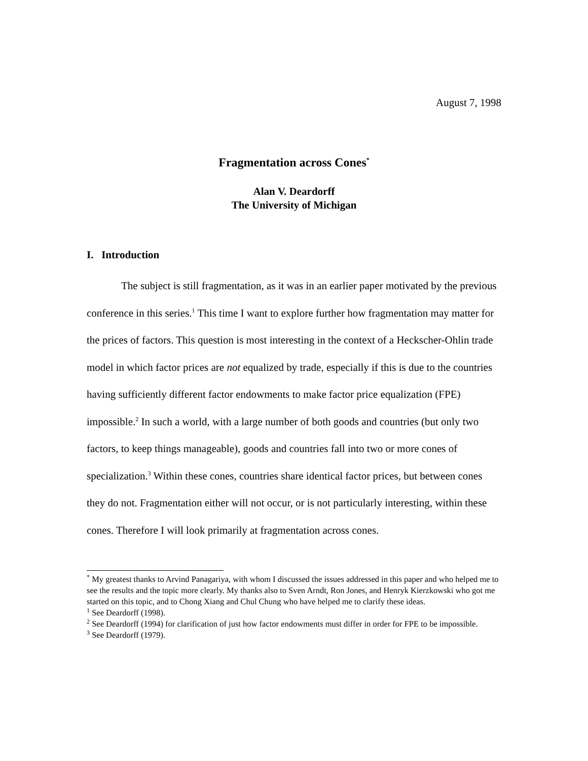August 7, 1998
Fragmentation across Cones<sup>*</sup>
Alan V. Deardorff
The University of Michigan
I. Introduction
The subject is still fragmentation, as it was in an earlier paper motivated by the previous conference in this series.<sup>1</sup> This time I want to explore further how fragmentation may matter for the prices of factors. This question is most interesting in the context of a Heckscher-Ohlin trade model in which factor prices are not equalized by trade, especially if this is due to the countries having sufficiently different factor endowments to make factor price equalization (FPE) impossible.<sup>2</sup> In such a world, with a large number of both goods and countries (but only two factors, to keep things manageable), goods and countries fall into two or more cones of specialization.<sup>3</sup> Within these cones, countries share identical factor prices, but between cones they do not. Fragmentation either will not occur, or is not particularly interesting, within these cones. Therefore I will look primarily at fragmentation across cones.
<sup>*</sup> My greatest thanks to Arvind Panagariya, with whom I discussed the issues addressed in this paper and who helped me to see the results and the topic more clearly. My thanks also to Sven Arndt, Ron Jones, and Henryk Kierzkowski who got me started on this topic, and to Chong Xiang and Chul Chung who have helped me to clarify these ideas.
<sup>1</sup> See Deardorff (1998).
<sup>2</sup> See Deardorff (1994) for clarification of just how factor endowments must differ in order for FPE to be impossible.
<sup>3</sup> See Deardorff (1979).